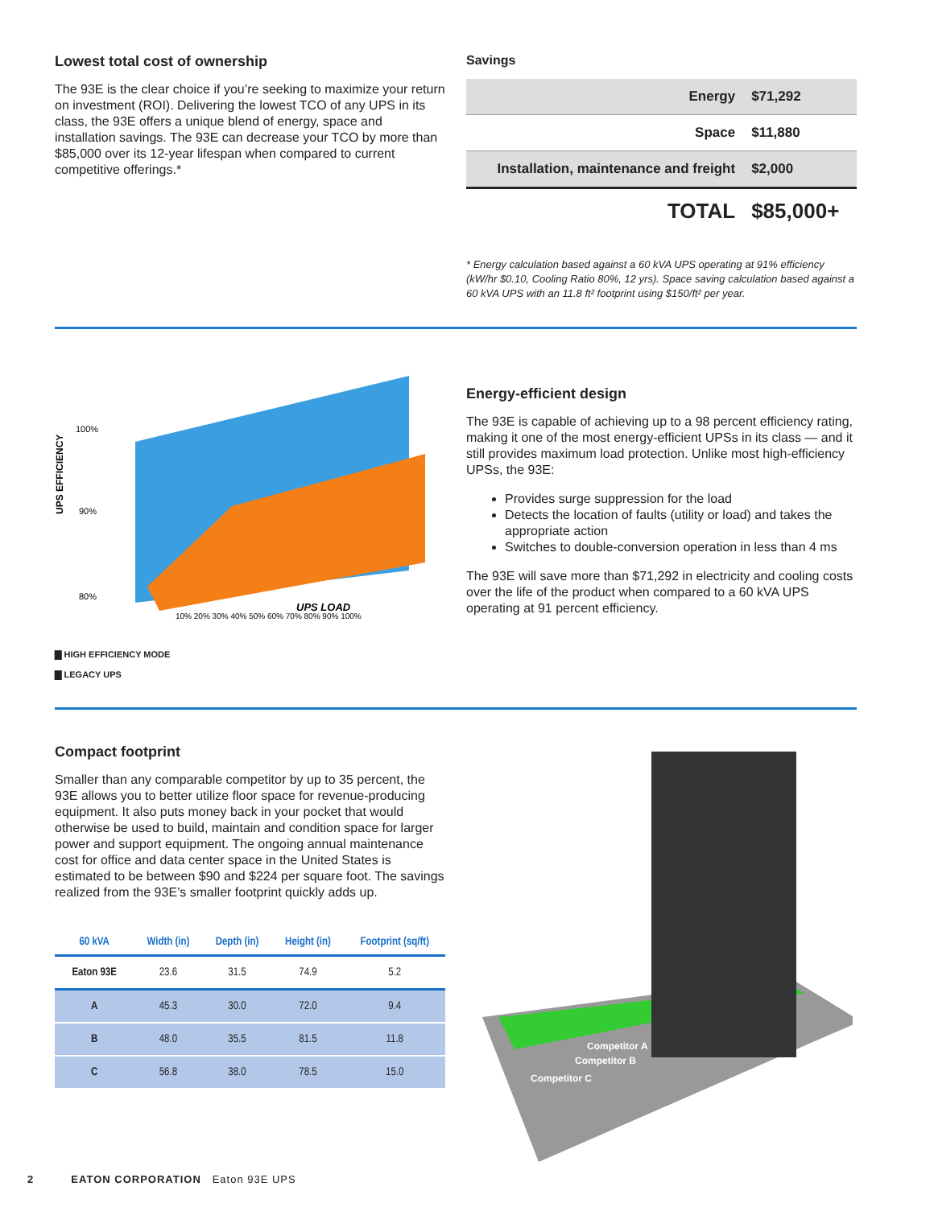Lowest total cost of ownership
The 93E is the clear choice if you’re seeking to maximize your return on investment (ROI). Delivering the lowest TCO of any UPS in its class, the 93E offers a unique blend of energy, space and installation savings. The 93E can decrease your TCO by more than $85,000 over its 12-year lifespan when compared to current competitive offerings.*
Savings
| Energy | $71,292 |
| Space | $11,880 |
| Installation, maintenance and freight | $2,000 |
| TOTAL | $85,000+ |
* Energy calculation based against a 60 kVA UPS operating at 91% efficiency (kW/hr $0.10, Cooling Ratio 80%, 12 yrs). Space saving calculation based against a 60 kVA UPS with an 11.8 ft² footprint using $150/ft² per year.
UPS EFFICIENCY
100%
90%
80%
UPS LOAD
10% 20% 30% 40% 50% 60% 70% 80% 90% 100%
▇ HIGH EFFICIENCY MODE
▇ LEGACY UPS
Energy-efficient design
The 93E is capable of achieving up to a 98 percent efficiency rating, making it one of the most energy-efficient UPSs in its class — and it still provides maximum load protection. Unlike most high-efficiency UPSs, the 93E:
Provides surge suppression for the load
Detects the location of faults (utility or load) and takes the appropriate action
Switches to double-conversion operation in less than 4 ms
The 93E will save more than $71,292 in electricity and cooling costs over the life of the product when compared to a 60 kVA UPS operating at 91 percent efficiency.
Compact footprint
Smaller than any comparable competitor by up to 35 percent, the 93E allows you to better utilize floor space for revenue-producing equipment. It also puts money back in your pocket that would otherwise be used to build, maintain and condition space for larger power and support equipment. The ongoing annual maintenance cost for office and data center space in the United States is estimated to be between $90 and $224 per square foot. The savings realized from the 93E’s smaller footprint quickly adds up.
| 60 kVA | Width (in) | Depth (in) | Height (in) | Footprint (sq/ft) |
| --- | --- | --- | --- | --- |
| Eaton 93E | 23.6 | 31.5 | 74.9 | 5.2 |
| A | 45.3 | 30.0 | 72.0 | 9.4 |
| B | 48.0 | 35.5 | 81.5 | 11.8 |
| C | 56.8 | 38.0 | 78.5 | 15.0 |
Competitor A
Competitor B
Competitor C
2 EATON CORPORATION Eaton 93E UPS